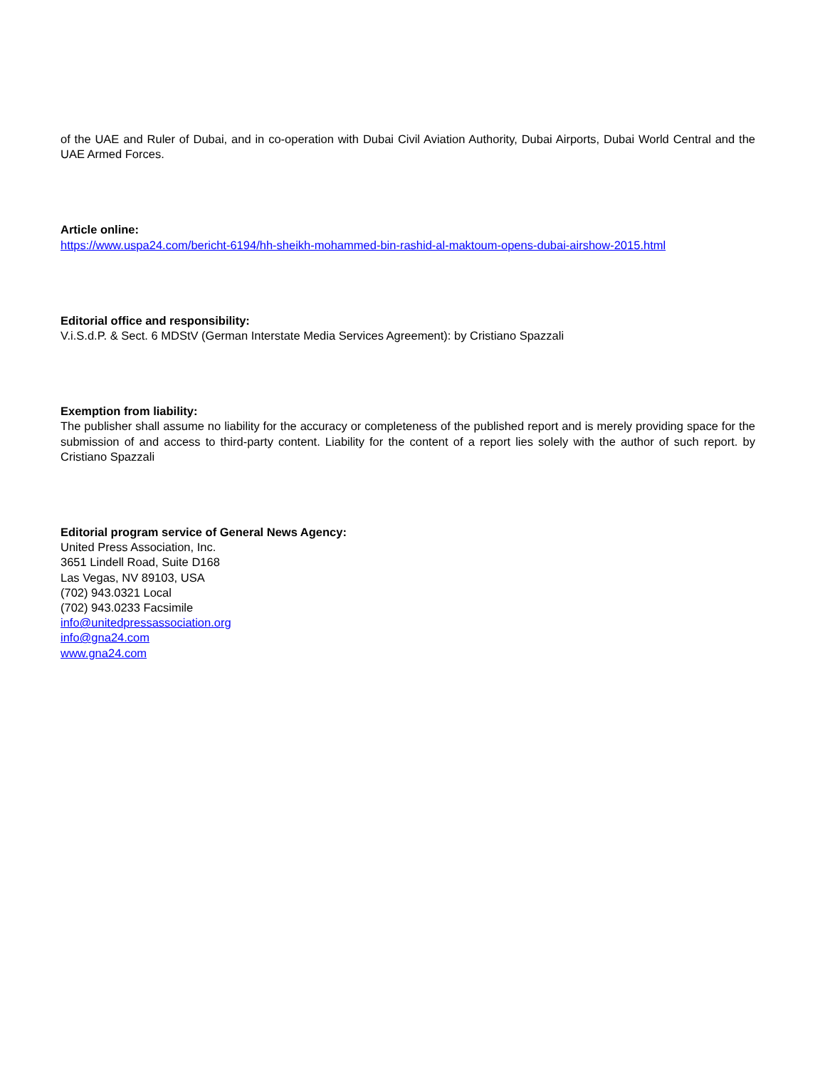of the UAE and Ruler of Dubai, and in co-operation with Dubai Civil Aviation Authority, Dubai Airports, Dubai World Central and the UAE Armed Forces.
Article online:
https://www.uspa24.com/bericht-6194/hh-sheikh-mohammed-bin-rashid-al-maktoum-opens-dubai-airshow-2015.html
Editorial office and responsibility:
V.i.S.d.P. & Sect. 6 MDStV (German Interstate Media Services Agreement): by Cristiano Spazzali
Exemption from liability:
The publisher shall assume no liability for the accuracy or completeness of the published report and is merely providing space for the submission of and access to third-party content. Liability for the content of a report lies solely with the author of such report. by Cristiano Spazzali
Editorial program service of General News Agency:
United Press Association, Inc.
3651 Lindell Road, Suite D168
Las Vegas, NV 89103, USA
(702) 943.0321 Local
(702) 943.0233 Facsimile
info@unitedpressassociation.org
info@gna24.com
www.gna24.com